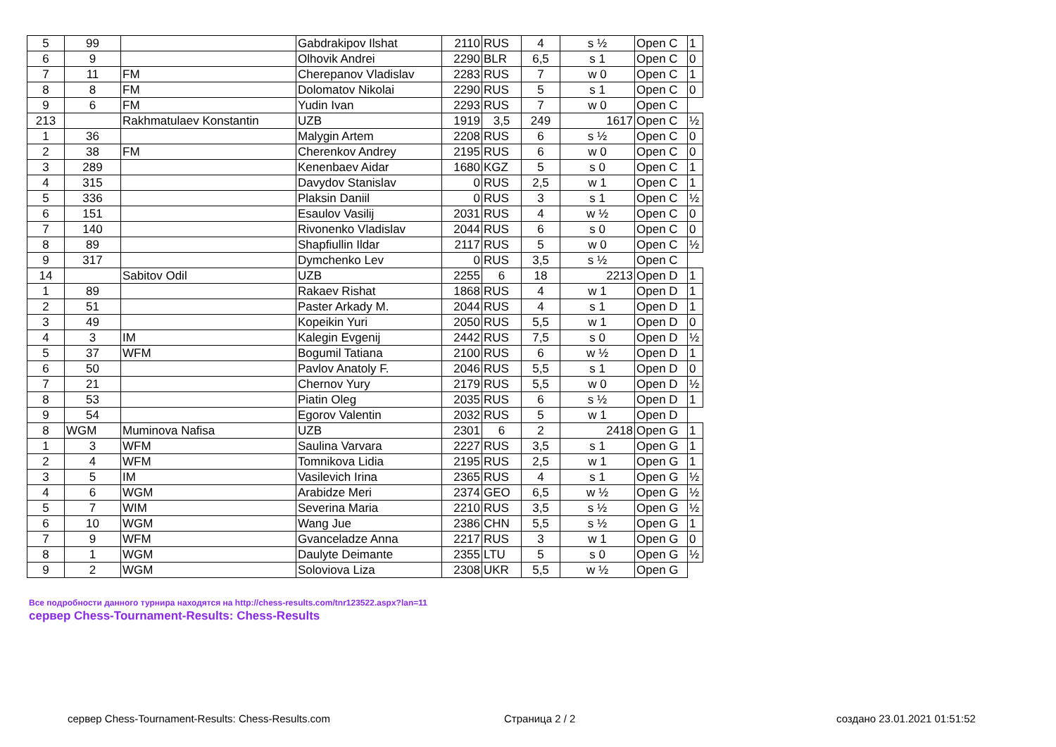| 5 | 99 | | Gabdrakipov Ilshat | 2110 | RUS | 4 | s ½ | Open C | 1 |
| 6 | 9 | | Olhovik Andrei | 2290 | BLR | 6,5 | s 1 | Open C | 0 |
| 7 | 11 | FM | Cherepanov Vladislav | 2283 | RUS | 7 | w 0 | Open C | 1 |
| 8 | 8 | FM | Dolomatov Nikolai | 2290 | RUS | 5 | s 1 | Open C | 0 |
| 9 | 6 | FM | Yudin Ivan | 2293 | RUS | 7 | w 0 | Open C | |
| 213 | | Rakhmatulaev Konstantin | UZB | 1919 | 3,5 | 249 | 1617 | Open C | ½ |
| 1 | 36 | | Malygin Artem | 2208 | RUS | 6 | s ½ | Open C | 0 |
| 2 | 38 | FM | Cherenkov Andrey | 2195 | RUS | 6 | w 0 | Open C | 0 |
| 3 | 289 | | Kenenbaev Aidar | 1680 | KGZ | 5 | s 0 | Open C | 1 |
| 4 | 315 | | Davydov Stanislav | 0 | RUS | 2,5 | w 1 | Open C | 1 |
| 5 | 336 | | Plaksin Daniil | 0 | RUS | 3 | s 1 | Open C | ½ |
| 6 | 151 | | Esaulov Vasilij | 2031 | RUS | 4 | w ½ | Open C | 0 |
| 7 | 140 | | Rivonenko Vladislav | 2044 | RUS | 6 | s 0 | Open C | 0 |
| 8 | 89 | | Shapfiullin Ildar | 2117 | RUS | 5 | w 0 | Open C | ½ |
| 9 | 317 | | Dymchenko Lev | 0 | RUS | 3,5 | s ½ | Open C | |
| 14 | | Sabitov Odil | UZB | 2255 | 6 | 18 | 2213 | Open D | 1 |
| 1 | 89 | | Rakaev Rishat | 1868 | RUS | 4 | w 1 | Open D | 1 |
| 2 | 51 | | Paster Arkady M. | 2044 | RUS | 4 | s 1 | Open D | 1 |
| 3 | 49 | | Kopeikin Yuri | 2050 | RUS | 5,5 | w 1 | Open D | 0 |
| 4 | 3 | IM | Kalegin Evgenij | 2442 | RUS | 7,5 | s 0 | Open D | ½ |
| 5 | 37 | WFM | Bogumil Tatiana | 2100 | RUS | 6 | w ½ | Open D | 1 |
| 6 | 50 | | Pavlov Anatoly F. | 2046 | RUS | 5,5 | s 1 | Open D | 0 |
| 7 | 21 | | Chernov Yury | 2179 | RUS | 5,5 | w 0 | Open D | ½ |
| 8 | 53 | | Piatin Oleg | 2035 | RUS | 6 | s ½ | Open D | 1 |
| 9 | 54 | | Egorov Valentin | 2032 | RUS | 5 | w 1 | Open D | |
| 8 | WGM | Muminova Nafisa | UZB | 2301 | 6 | 2 | 2418 | Open G | 1 |
| 1 | 3 | WFM | Saulina Varvara | 2227 | RUS | 3,5 | s 1 | Open G | 1 |
| 2 | 4 | WFM | Tomnikova Lidia | 2195 | RUS | 2,5 | w 1 | Open G | 1 |
| 3 | 5 | IM | Vasilevich Irina | 2365 | RUS | 4 | s 1 | Open G | ½ |
| 4 | 6 | WGM | Arabidze Meri | 2374 | GEO | 6,5 | w ½ | Open G | ½ |
| 5 | 7 | WIM | Severina Maria | 2210 | RUS | 3,5 | s ½ | Open G | ½ |
| 6 | 10 | WGM | Wang Jue | 2386 | CHN | 5,5 | s ½ | Open G | 1 |
| 7 | 9 | WFM | Gvanceladze Anna | 2217 | RUS | 3 | w 1 | Open G | 0 |
| 8 | 1 | WGM | Daulyte Deimante | 2355 | LTU | 5 | s 0 | Open G | ½ |
| 9 | 2 | WGM | Soloviova Liza | 2308 | UKR | 5,5 | w ½ | Open G | |
Все подробности данного турнира находятся на http://chess-results.com/tnr123522.aspx?lan=11
сервер Chess-Tournament-Results: Chess-Results
сервер Chess-Tournament-Results: Chess-Results.com Страница 2 / 2 создано 23.01.2021 01:51:52